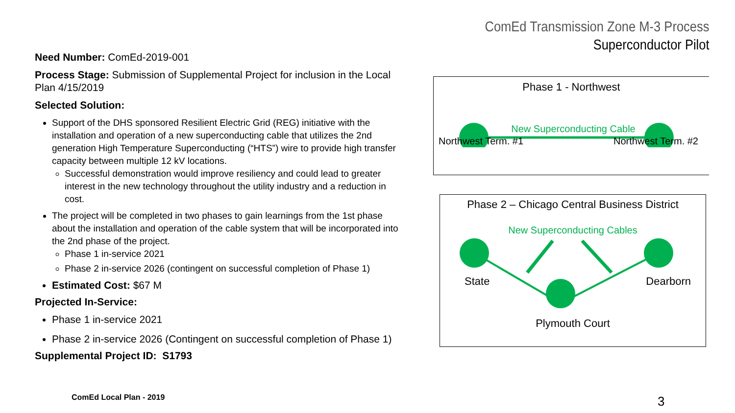ComEd Transmission Zone M-3 Process
Superconductor Pilot
Need Number: ComEd-2019-001
Process Stage: Submission of Supplemental Project for inclusion in the Local Plan 4/15/2019
Selected Solution:
Support of the DHS sponsored Resilient Electric Grid (REG) initiative with the installation and operation of a new superconducting cable that utilizes the 2nd generation High Temperature Superconducting (“HTS”) wire to provide high transfer capacity between multiple 12 kV locations.
Successful demonstration would improve resiliency and could lead to greater interest in the new technology throughout the utility industry and a reduction in cost.
The project will be completed in two phases to gain learnings from the 1st phase about the installation and operation of the cable system that will be incorporated into the 2nd phase of the project.
Phase 1 in-service 2021
Phase 2 in-service 2026 (contingent on successful completion of Phase 1)
Estimated Cost: $67 M
Projected In-Service:
Phase 1 in-service 2021
Phase 2 in-service 2026 (Contingent on successful completion of Phase 1)
Supplemental Project ID: S1793
Phase 1 - Northwest
New Superconducting Cable
Northwest Term. #1 Northwest Term. #2
Phase 2 – Chicago Central Business District
New Superconducting Cables
State Dearborn
Plymouth Court
ComEd Local Plan - 2019 3